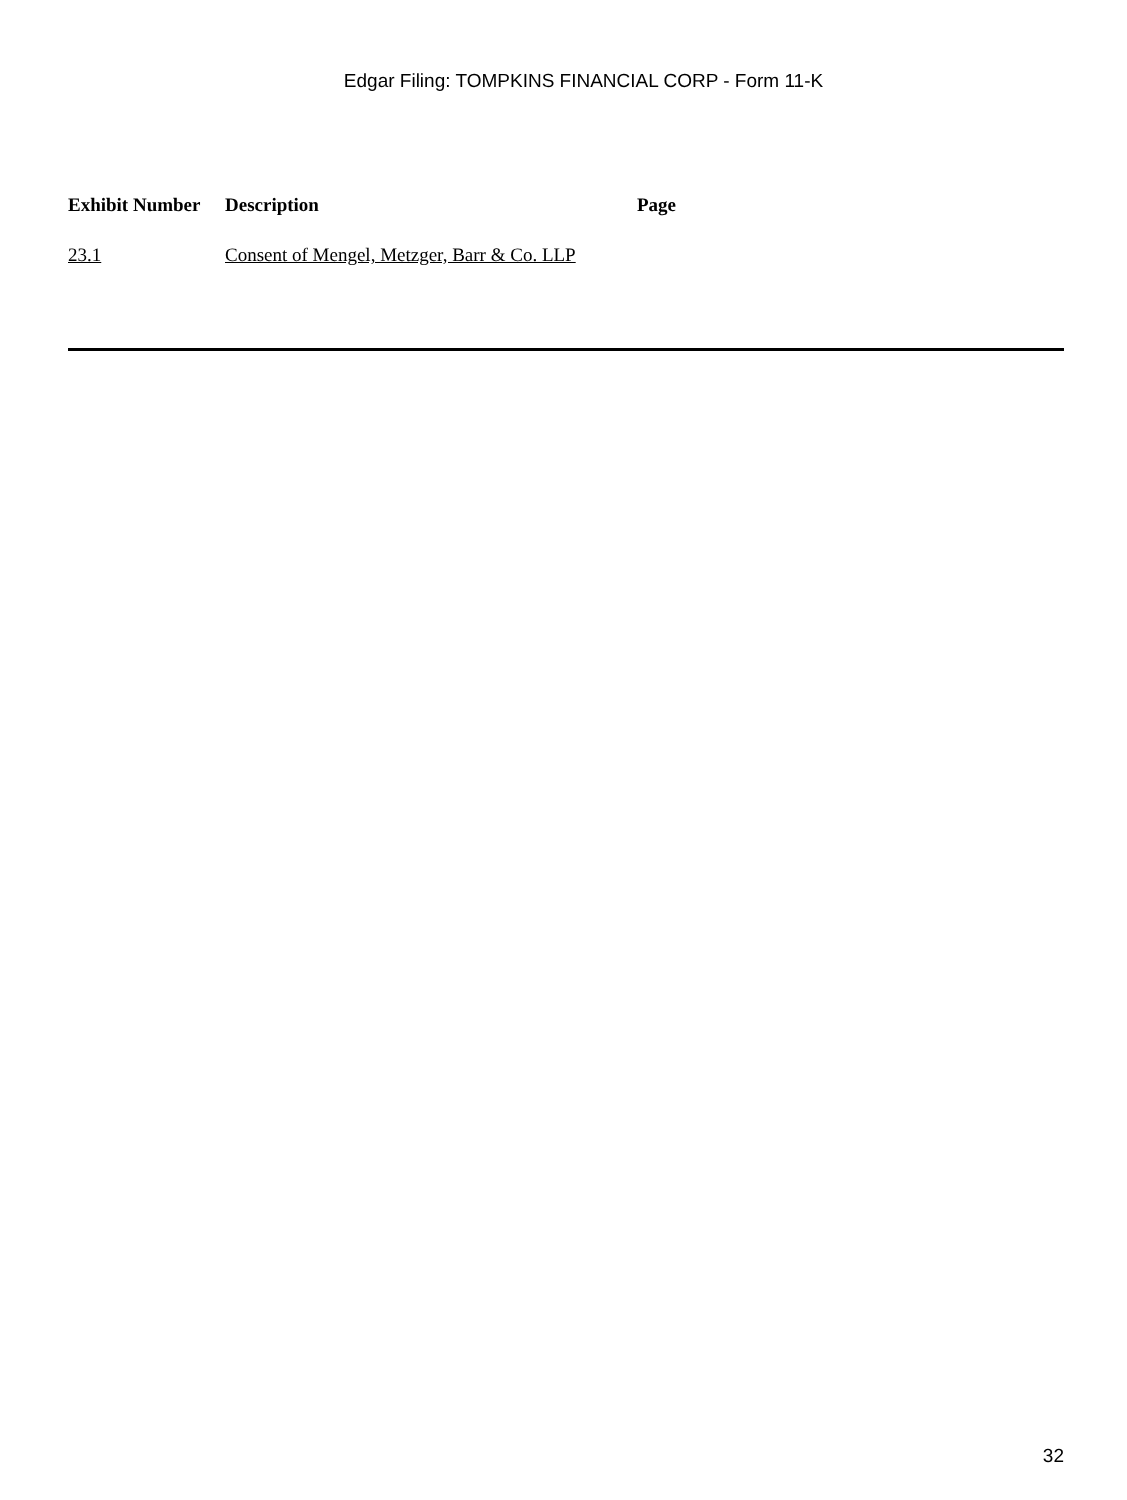Edgar Filing: TOMPKINS FINANCIAL CORP - Form 11-K
| Exhibit Number | Description | Page |
| --- | --- | --- |
| 23.1 | Consent of Mengel, Metzger, Barr & Co. LLP | |
32